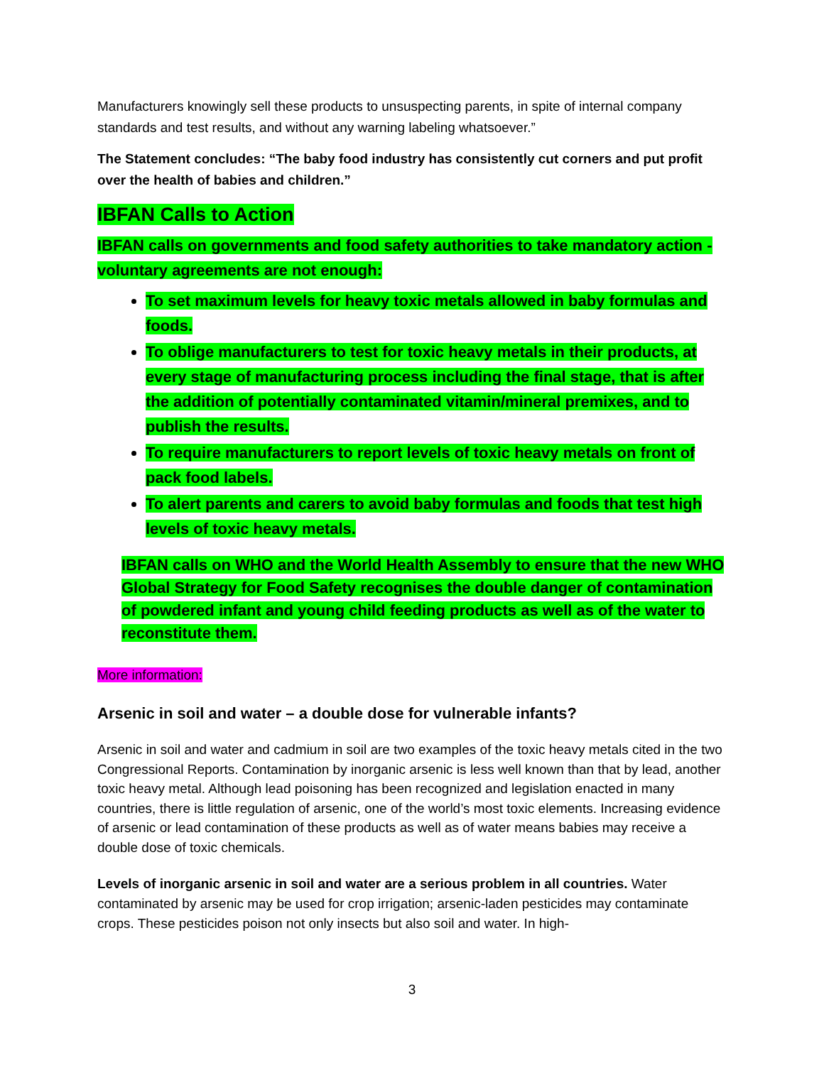Manufacturers knowingly sell these products to unsuspecting parents, in spite of internal company standards and test results, and without any warning labeling whatsoever.”
The Statement concludes: “The baby food industry has consistently cut corners and put profit over the health of babies and children.”
IBFAN Calls to Action
IBFAN calls on governments and food safety authorities to take mandatory action - voluntary agreements are not enough:
To set maximum levels for heavy toxic metals allowed in baby formulas and foods.
To oblige manufacturers to test for toxic heavy metals in their products, at every stage of manufacturing process including the final stage, that is after the addition of potentially contaminated vitamin/mineral premixes, and to publish the results.
To require manufacturers to report levels of toxic heavy metals on front of pack food labels.
To alert parents and carers to avoid baby formulas and foods that test high levels of toxic heavy metals.
IBFAN calls on WHO and the World Health Assembly to ensure that the new WHO Global Strategy for Food Safety recognises the double danger of contamination of powdered infant and young child feeding products as well as of the water to reconstitute them.
More information:
Arsenic in soil and water – a double dose for vulnerable infants?
Arsenic in soil and water and cadmium in soil are two examples of the toxic heavy metals cited in the two Congressional Reports. Contamination by inorganic arsenic is less well known than that by lead, another toxic heavy metal. Although lead poisoning has been recognized and legislation enacted in many countries, there is little regulation of arsenic, one of the world’s most toxic elements. Increasing evidence of arsenic or lead contamination of these products as well as of water means babies may receive a double dose of toxic chemicals.
Levels of inorganic arsenic in soil and water are a serious problem in all countries. Water contaminated by arsenic may be used for crop irrigation; arsenic-laden pesticides may contaminate crops. These pesticides poison not only insects but also soil and water. In high-
3